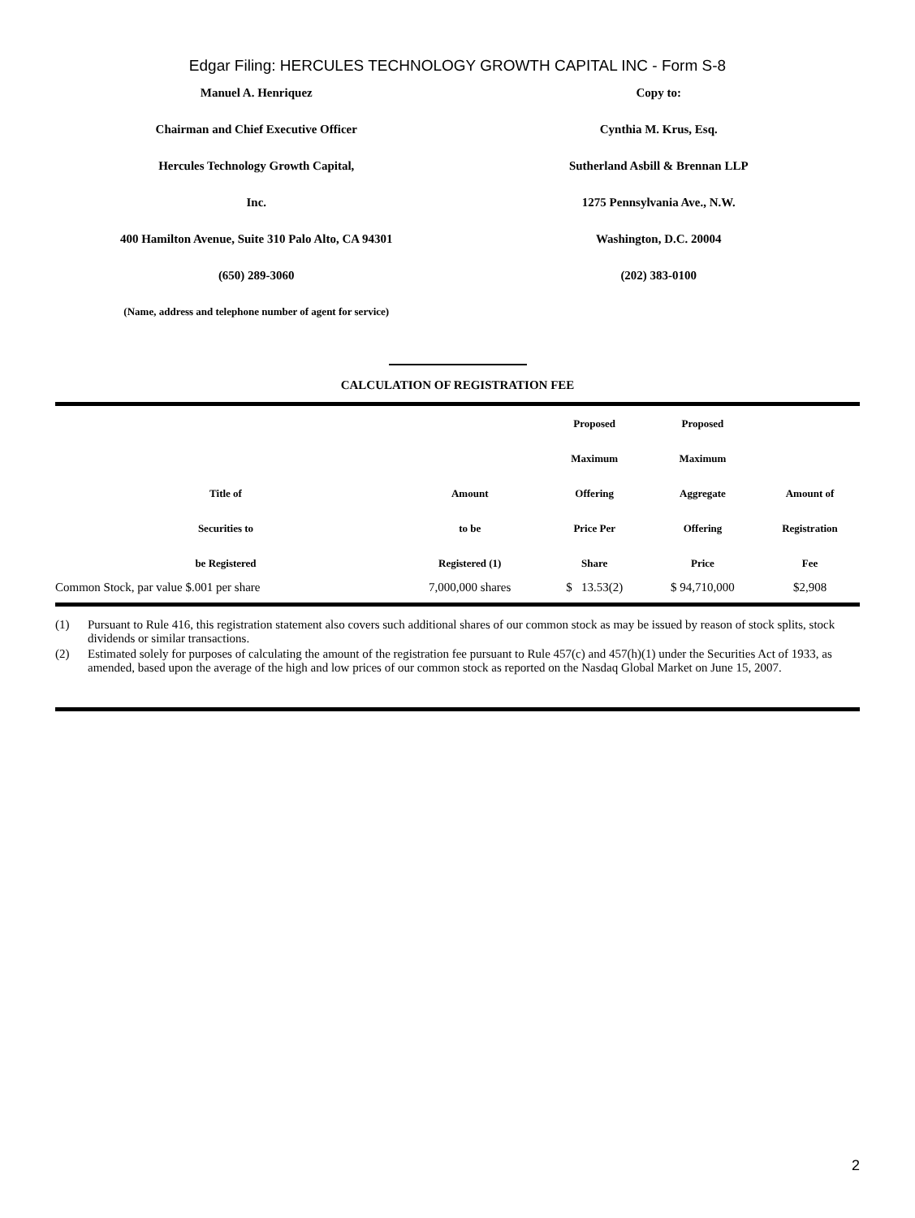Edgar Filing: HERCULES TECHNOLOGY GROWTH CAPITAL INC - Form S-8
Manuel A. Henriquez
Chairman and Chief Executive Officer
Hercules Technology Growth Capital,
Inc.
400 Hamilton Avenue, Suite 310 Palo Alto, CA 94301
(650) 289-3060
(Name, address and telephone number of agent for service)
Copy to:
Cynthia M. Krus, Esq.
Sutherland Asbill & Brennan LLP
1275 Pennsylvania Ave., N.W.
Washington, D.C. 20004
(202) 383-0100
CALCULATION OF REGISTRATION FEE
| Title of Securities to be Registered | Amount to be Registered (1) | Proposed Maximum Offering Price Per Share | Proposed Maximum Aggregate Offering Price | Amount of Registration Fee |
| --- | --- | --- | --- | --- |
| Common Stock, par value $.001 per share | 7,000,000 shares | $ 13.53(2) | $ 94,710,000 | $2,908 |
(1) Pursuant to Rule 416, this registration statement also covers such additional shares of our common stock as may be issued by reason of stock splits, stock dividends or similar transactions.
(2) Estimated solely for purposes of calculating the amount of the registration fee pursuant to Rule 457(c) and 457(h)(1) under the Securities Act of 1933, as amended, based upon the average of the high and low prices of our common stock as reported on the Nasdaq Global Market on June 15, 2007.
2